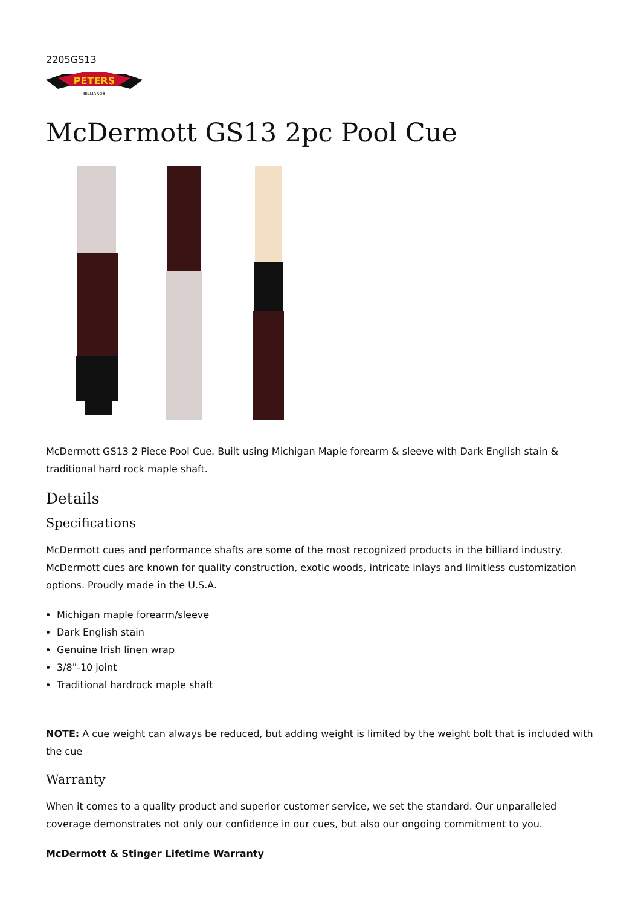2205GS13
PETERS
BILLIARDS
McDermott GS13 2pc Pool Cue
McDermott GS13 2 Piece Pool Cue. Built using Michigan Maple forearm & sleeve with Dark English stain & traditional hard rock maple shaft.
Details
Specifications
McDermott cues and performance shafts are some of the most recognized products in the billiard industry. McDermott cues are known for quality construction, exotic woods, intricate inlays and limitless customization options. Proudly made in the U.S.A.
Michigan maple forearm/sleeve
Dark English stain
Genuine Irish linen wrap
3/8"-10 joint
Traditional hardrock maple shaft
NOTE: A cue weight can always be reduced, but adding weight is limited by the weight bolt that is included with the cue
Warranty
When it comes to a quality product and superior customer service, we set the standard. Our unparalleled coverage demonstrates not only our confidence in our cues, but also our ongoing commitment to you.
McDermott & Stinger Lifetime Warranty